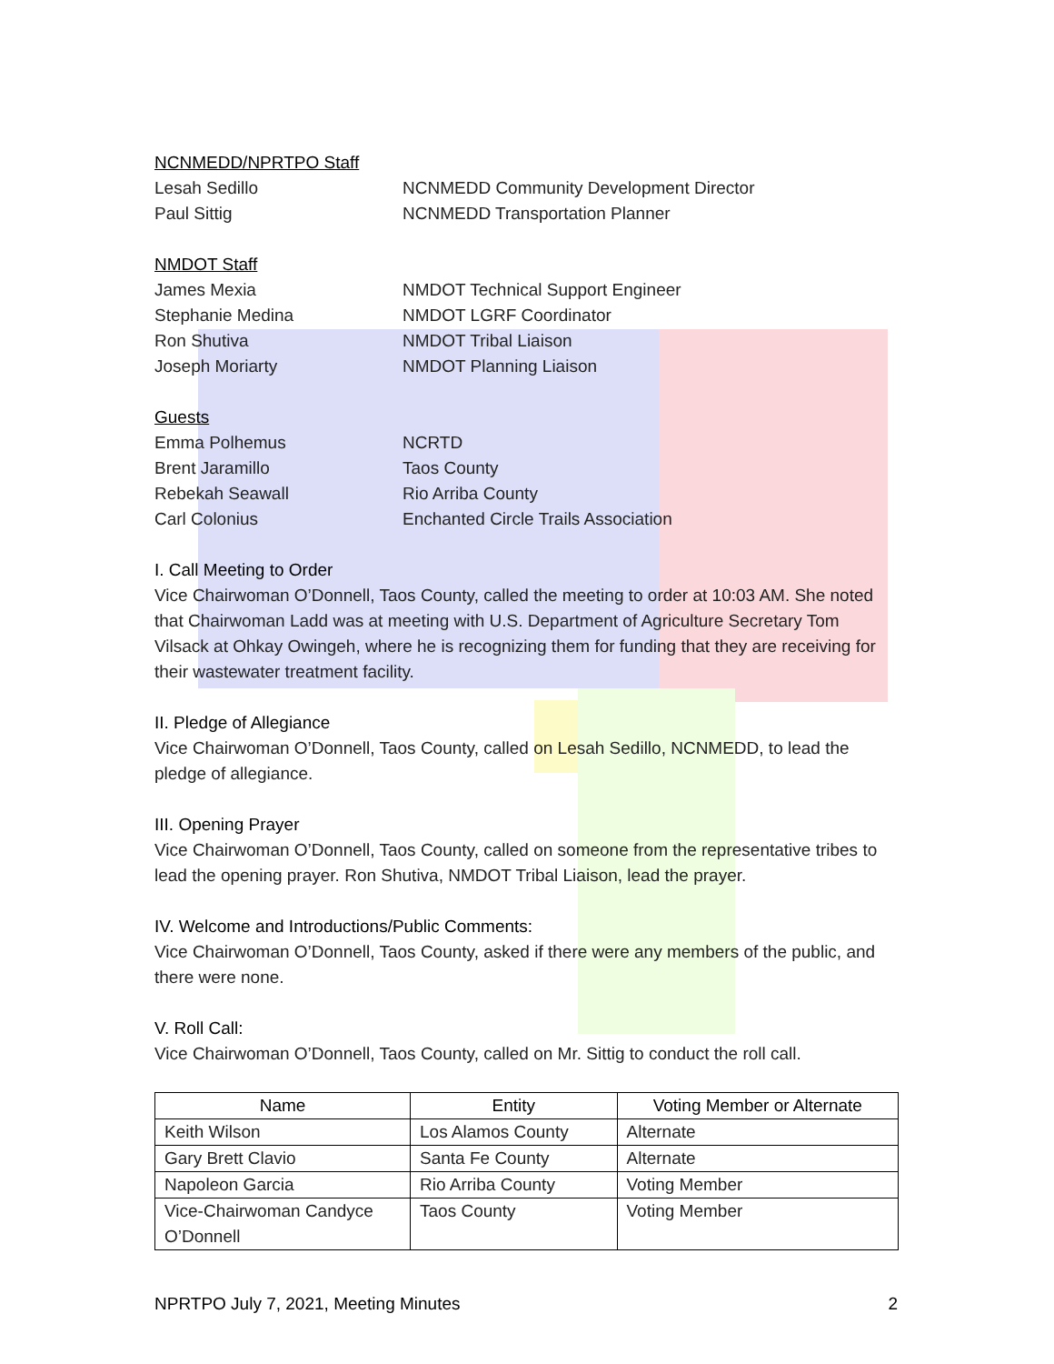NCNMEDD/NPRTPO Staff
Lesah Sedillo NCNMEDD Community Development Director
Paul Sittig NCNMEDD Transportation Planner
NMDOT Staff
James Mexia NMDOT Technical Support Engineer
Stephanie Medina NMDOT LGRF Coordinator
Ron Shutiva NMDOT Tribal Liaison
Joseph Moriarty NMDOT Planning Liaison
Guests
Emma Polhemus NCRTD
Brent Jaramillo Taos County
Rebekah Seawall Rio Arriba County
Carl Colonius Enchanted Circle Trails Association
I. Call Meeting to Order
Vice Chairwoman O’Donnell, Taos County, called the meeting to order at 10:03 AM. She noted that Chairwoman Ladd was at meeting with U.S. Department of Agriculture Secretary Tom Vilsack at Ohkay Owingeh, where he is recognizing them for funding that they are receiving for their wastewater treatment facility.
II. Pledge of Allegiance
Vice Chairwoman O’Donnell, Taos County, called on Lesah Sedillo, NCNMEDD, to lead the pledge of allegiance.
III. Opening Prayer
Vice Chairwoman O’Donnell, Taos County, called on someone from the representative tribes to lead the opening prayer. Ron Shutiva, NMDOT Tribal Liaison, lead the prayer.
IV. Welcome and Introductions/Public Comments:
Vice Chairwoman O’Donnell, Taos County, asked if there were any members of the public, and there were none.
V. Roll Call:
Vice Chairwoman O’Donnell, Taos County, called on Mr. Sittig to conduct the roll call.
| Name | Entity | Voting Member or Alternate |
| --- | --- | --- |
| Keith Wilson | Los Alamos County | Alternate |
| Gary Brett Clavio | Santa Fe County | Alternate |
| Napoleon Garcia | Rio Arriba County | Voting Member |
| Vice-Chairwoman Candyce O’Donnell | Taos County | Voting Member |
NPRTPO July 7, 2021, Meeting Minutes 2